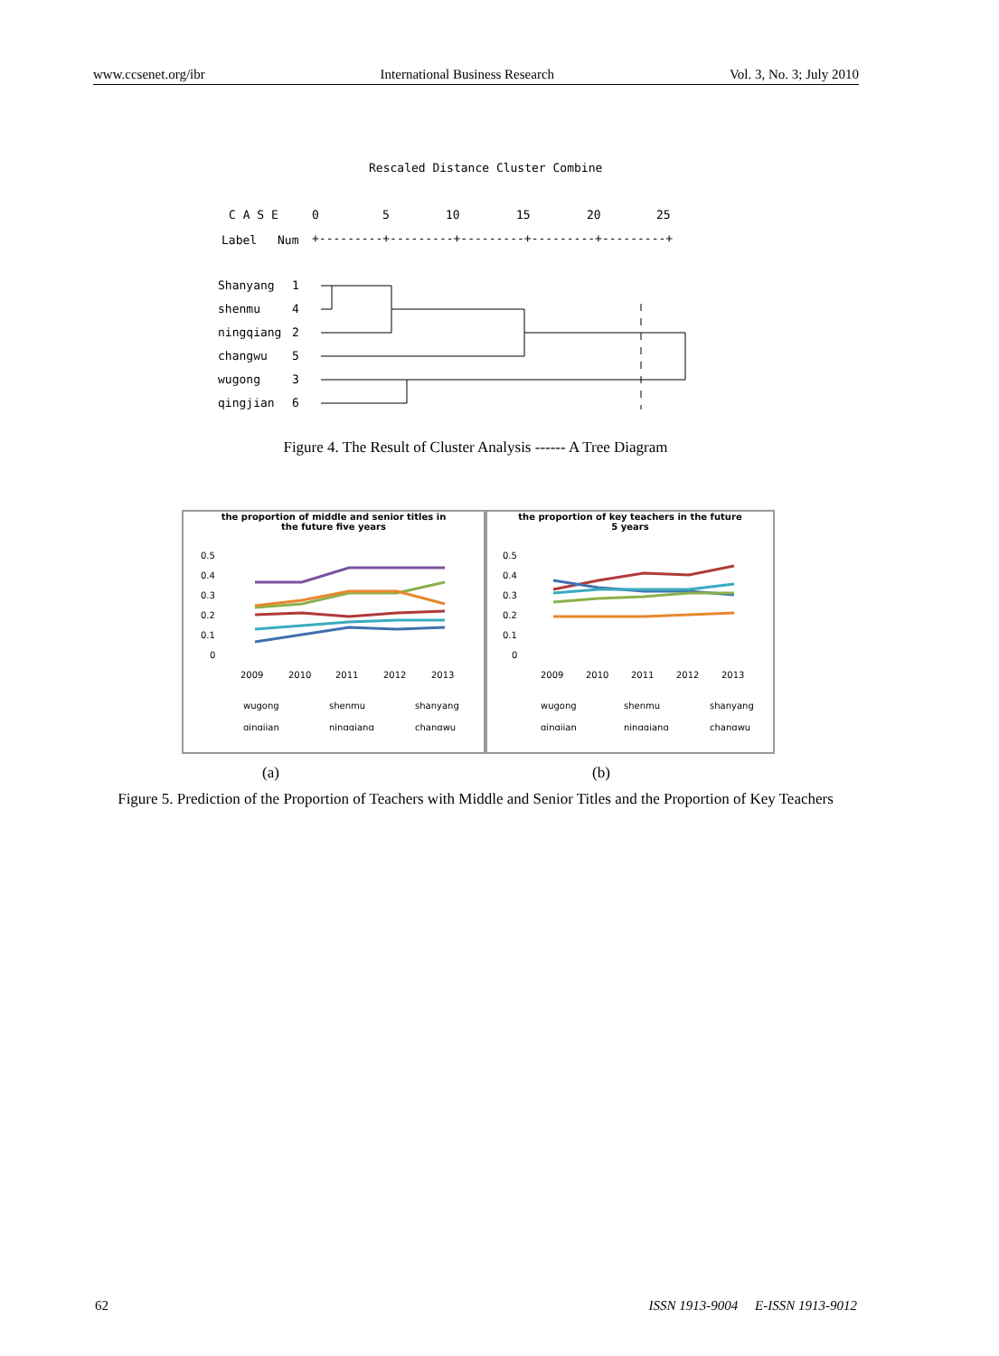www.ccsenet.org/ibr International Business Research Vol. 3, No. 3; July 2010
Rescaled Distance Cluster Combine
C A S E
0
5
10
15
20
25
Label
Num
+---------+---------+---------+---------+---------+
Shanyang
1
shenmu
4
ningqiang
2
changwu
5
wugong
3
qingjian
6
Figure 4. The Result of Cluster Analysis ------ A Tree Diagram
the proportion of middle and senior titles in
the future five years
0.5
0.4
0.3
0.2
0.1
0
2009
2010
2011
2012
2013
wugong
shenmu
shanyang
qingjian
ningqiang
changwu
the proportion of key teachers in the future
5 years
0.5
0.4
0.3
0.2
0.1
0
2009
2010
2011
2012
2013
wugong
shenmu
shanyang
qingjian
ningqiang
changwu
(a) (b)
Figure 5. Prediction of the Proportion of Teachers with Middle and Senior Titles and the Proportion of Key Teachers
62 ISSN 1913-9004 E-ISSN 1913-9012